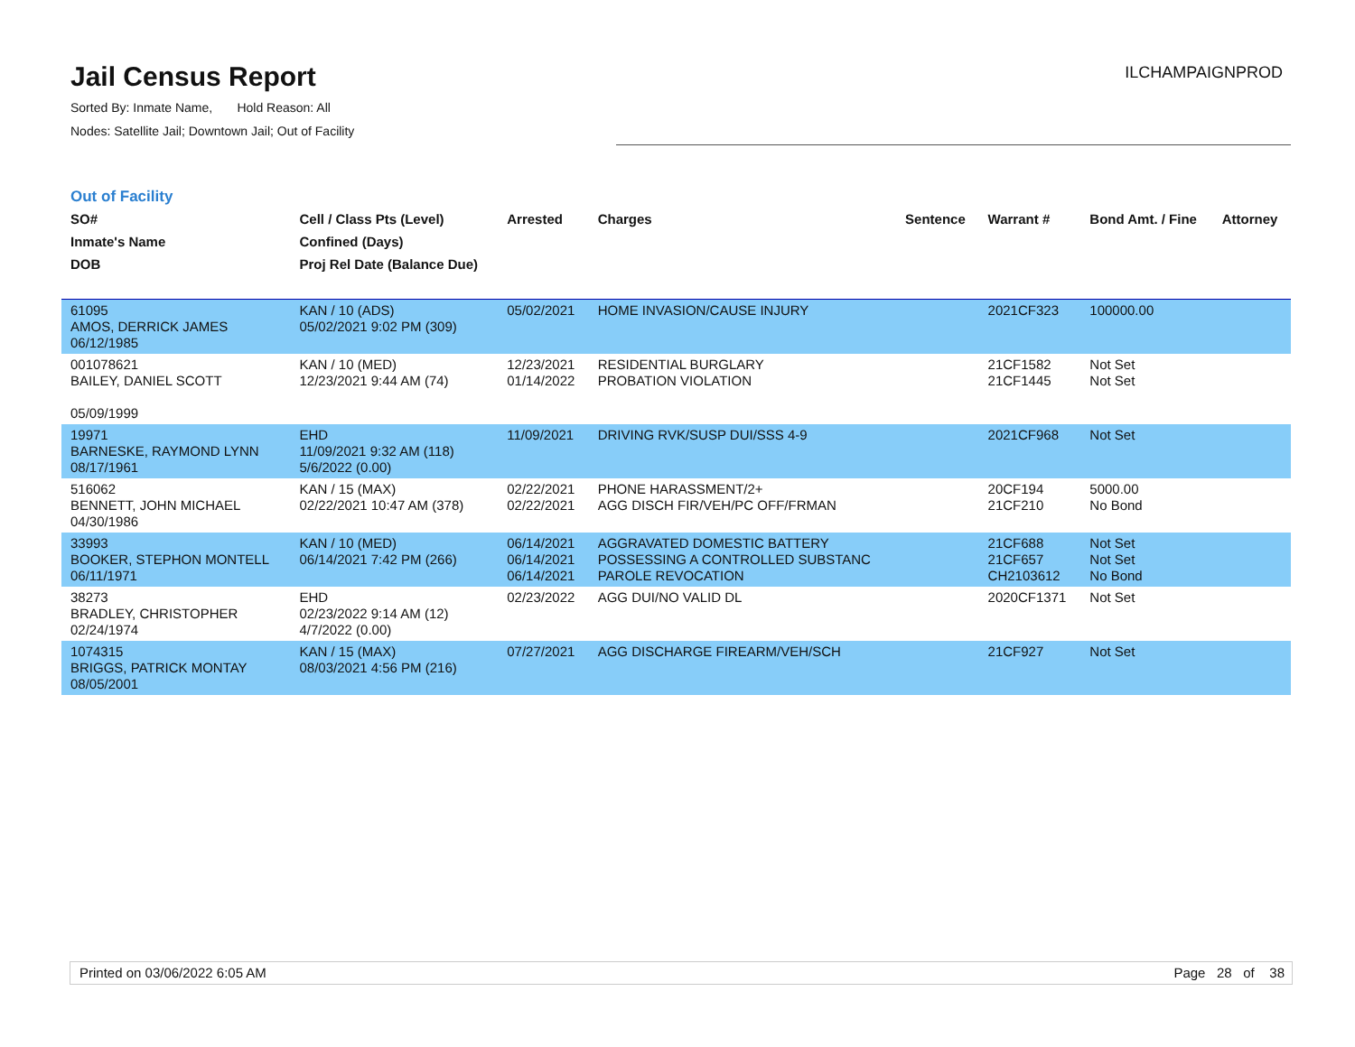Jail Census Report
Sorted By: Inmate Name, Hold Reason: All
Nodes: Satellite Jail; Downtown Jail; Out of Facility
ILCHAMPAIGNPROD
Out of Facility
| SO# Inmate's Name DOB | Cell / Class Pts (Level) Confined (Days) Proj Rel Date (Balance Due) | Arrested | Charges | Sentence | Warrant # | Bond Amt. / Fine | Attorney |
| --- | --- | --- | --- | --- | --- | --- | --- |
| 61095 AMOS, DERRICK JAMES 06/12/1985 | KAN / 10 (ADS) 05/02/2021 9:02 PM (309) | 05/02/2021 | HOME INVASION/CAUSE INJURY | | 2021CF323 | 100000.00 | |
| 001078621 BAILEY, DANIEL SCOTT 05/09/1999 | KAN / 10 (MED) 12/23/2021 9:44 AM (74) | 12/23/2021 01/14/2022 | RESIDENTIAL BURGLARY PROBATION VIOLATION | | 21CF1582 21CF1445 | Not Set Not Set | |
| 19971 BARNESKE, RAYMOND LYNN 08/17/1961 | EHD 11/09/2021 9:32 AM (118) 5/6/2022 (0.00) | 11/09/2021 | DRIVING RVK/SUSP DUI/SSS 4-9 | | 2021CF968 | Not Set | |
| 516062 BENNETT, JOHN MICHAEL 04/30/1986 | KAN / 15 (MAX) 02/22/2021 10:47 AM (378) | 02/22/2021 02/22/2021 | PHONE HARASSMENT/2+ AGG DISCH FIR/VEH/PC OFF/FRMAN | | 20CF194 21CF210 | 5000.00 No Bond | |
| 33993 BOOKER, STEPHON MONTELL 06/11/1971 | KAN / 10 (MED) 06/14/2021 7:42 PM (266) | 06/14/2021 06/14/2021 06/14/2021 | AGGRAVATED DOMESTIC BATTERY POSSESSING A CONTROLLED SUBSTANC PAROLE REVOCATION | | 21CF688 21CF657 CH2103612 | Not Set Not Set No Bond | |
| 38273 BRADLEY, CHRISTOPHER 02/24/1974 | EHD 02/23/2022 9:14 AM (12) 4/7/2022 (0.00) | 02/23/2022 | AGG DUI/NO VALID DL | | 2020CF1371 | Not Set | |
| 1074315 BRIGGS, PATRICK MONTAY 08/05/2001 | KAN / 15 (MAX) 08/03/2021 4:56 PM (216) | 07/27/2021 | AGG DISCHARGE FIREARM/VEH/SCH | | 21CF927 | Not Set | |
Printed on 03/06/2022 6:05 AM Page 28 of 38